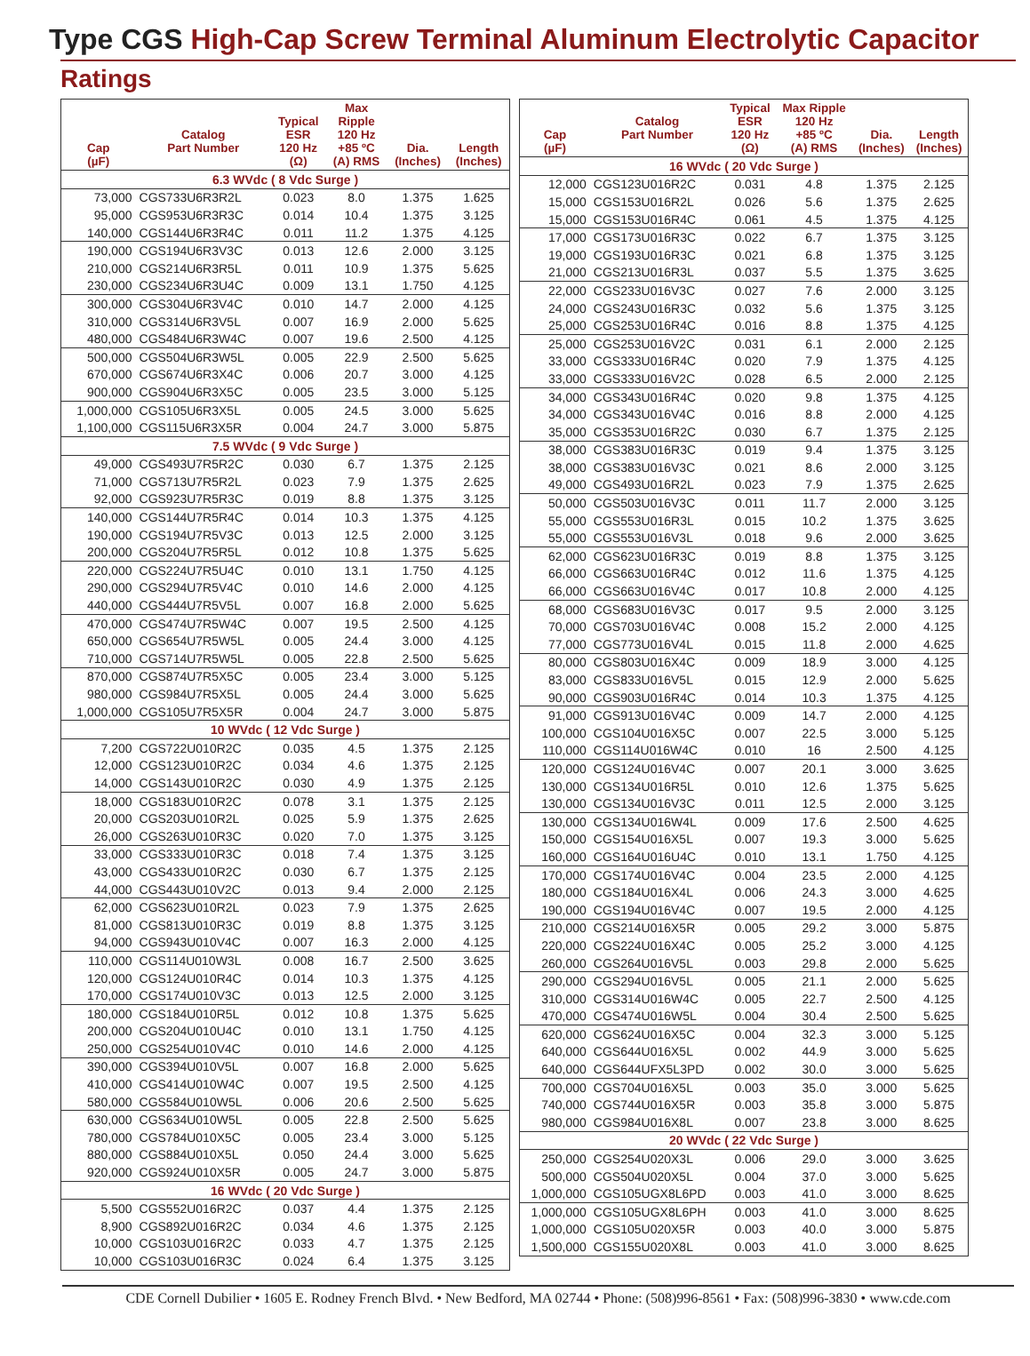Type CGS High-Cap Screw Terminal Aluminum Electrolytic Capacitor
Ratings
| Cap (µF) | Catalog Part Number | Typical ESR 120 Hz (Ω) | Max Ripple 120 Hz +85 ºC (A) RMS | Dia. (Inches) | Length (Inches) |
| --- | --- | --- | --- | --- | --- |
| 6.3 WVdc ( 8 Vdc Surge ) | | | | | |
| 73,000 | CGS733U6R3R2L | 0.023 | 8.0 | 1.375 | 1.625 |
| 95,000 | CGS953U6R3R3C | 0.014 | 10.4 | 1.375 | 3.125 |
| 140,000 | CGS144U6R3R4C | 0.011 | 11.2 | 1.375 | 4.125 |
| 190,000 | CGS194U6R3V3C | 0.013 | 12.6 | 2.000 | 3.125 |
| 210,000 | CGS214U6R3R5L | 0.011 | 10.9 | 1.375 | 5.625 |
| 230,000 | CGS234U6R3U4C | 0.009 | 13.1 | 1.750 | 4.125 |
| 300,000 | CGS304U6R3V4C | 0.010 | 14.7 | 2.000 | 4.125 |
| 310,000 | CGS314U6R3V5L | 0.007 | 16.9 | 2.000 | 5.625 |
| 480,000 | CGS484U6R3W4C | 0.007 | 19.6 | 2.500 | 4.125 |
| 500,000 | CGS504U6R3W5L | 0.005 | 22.9 | 2.500 | 5.625 |
| 670,000 | CGS674U6R3X4C | 0.006 | 20.7 | 3.000 | 4.125 |
| 900,000 | CGS904U6R3X5C | 0.005 | 23.5 | 3.000 | 5.125 |
| 1,000,000 | CGS105U6R3X5L | 0.005 | 24.5 | 3.000 | 5.625 |
| 1,100,000 | CGS115U6R3X5R | 0.004 | 24.7 | 3.000 | 5.875 |
| 7.5 WVdc ( 9 Vdc Surge ) | | | | | |
| 49,000 | CGS493U7R5R2C | 0.030 | 6.7 | 1.375 | 2.125 |
| 71,000 | CGS713U7R5R2L | 0.023 | 7.9 | 1.375 | 2.625 |
| 92,000 | CGS923U7R5R3C | 0.019 | 8.8 | 1.375 | 3.125 |
| 140,000 | CGS144U7R5R4C | 0.014 | 10.3 | 1.375 | 4.125 |
| 190,000 | CGS194U7R5V3C | 0.013 | 12.5 | 2.000 | 3.125 |
| 200,000 | CGS204U7R5R5L | 0.012 | 10.8 | 1.375 | 5.625 |
| 220,000 | CGS224U7R5U4C | 0.010 | 13.1 | 1.750 | 4.125 |
| 290,000 | CGS294U7R5V4C | 0.010 | 14.6 | 2.000 | 4.125 |
| 440,000 | CGS444U7R5V5L | 0.007 | 16.8 | 2.000 | 5.625 |
| 470,000 | CGS474U7R5W4C | 0.007 | 19.5 | 2.500 | 4.125 |
| 650,000 | CGS654U7R5W5L | 0.005 | 24.4 | 3.000 | 4.125 |
| 710,000 | CGS714U7R5W5L | 0.005 | 22.8 | 2.500 | 5.625 |
| 870,000 | CGS874U7R5X5C | 0.005 | 23.4 | 3.000 | 5.125 |
| 980,000 | CGS984U7R5X5L | 0.005 | 24.4 | 3.000 | 5.625 |
| 1,000,000 | CGS105U7R5X5R | 0.004 | 24.7 | 3.000 | 5.875 |
| 10 WVdc ( 12 Vdc Surge ) | | | | | |
| 7,200 | CGS722U010R2C | 0.035 | 4.5 | 1.375 | 2.125 |
| 12,000 | CGS123U010R2C | 0.034 | 4.6 | 1.375 | 2.125 |
| 14,000 | CGS143U010R2C | 0.030 | 4.9 | 1.375 | 2.125 |
| 18,000 | CGS183U010R2C | 0.078 | 3.1 | 1.375 | 2.125 |
| 20,000 | CGS203U010R2L | 0.025 | 5.9 | 1.375 | 2.625 |
| 26,000 | CGS263U010R3C | 0.020 | 7.0 | 1.375 | 3.125 |
| 33,000 | CGS333U010R3C | 0.018 | 7.4 | 1.375 | 3.125 |
| 43,000 | CGS433U010R2C | 0.030 | 6.7 | 1.375 | 2.125 |
| 44,000 | CGS443U010V2C | 0.013 | 9.4 | 2.000 | 2.125 |
| 62,000 | CGS623U010R2L | 0.023 | 7.9 | 1.375 | 2.625 |
| 81,000 | CGS813U010R3C | 0.019 | 8.8 | 1.375 | 3.125 |
| 94,000 | CGS943U010V4C | 0.007 | 16.3 | 2.000 | 4.125 |
| 110,000 | CGS114U010W3L | 0.008 | 16.7 | 2.500 | 3.625 |
| 120,000 | CGS124U010R4C | 0.014 | 10.3 | 1.375 | 4.125 |
| 170,000 | CGS174U010V3C | 0.013 | 12.5 | 2.000 | 3.125 |
| 180,000 | CGS184U010R5L | 0.012 | 10.8 | 1.375 | 5.625 |
| 200,000 | CGS204U010U4C | 0.010 | 13.1 | 1.750 | 4.125 |
| 250,000 | CGS254U010V4C | 0.010 | 14.6 | 2.000 | 4.125 |
| 390,000 | CGS394U010V5L | 0.007 | 16.8 | 2.000 | 5.625 |
| 410,000 | CGS414U010W4C | 0.007 | 19.5 | 2.500 | 4.125 |
| 580,000 | CGS584U010W5L | 0.006 | 20.6 | 2.500 | 5.625 |
| 630,000 | CGS634U010W5L | 0.005 | 22.8 | 2.500 | 5.625 |
| 780,000 | CGS784U010X5C | 0.005 | 23.4 | 3.000 | 5.125 |
| 880,000 | CGS884U010X5L | 0.050 | 24.4 | 3.000 | 5.625 |
| 920,000 | CGS924U010X5R | 0.005 | 24.7 | 3.000 | 5.875 |
| 16 WVdc ( 20 Vdc Surge ) | | | | | |
| 5,500 | CGS552U016R2C | 0.037 | 4.4 | 1.375 | 2.125 |
| 8,900 | CGS892U016R2C | 0.034 | 4.6 | 1.375 | 2.125 |
| 10,000 | CGS103U016R2C | 0.033 | 4.7 | 1.375 | 2.125 |
| 10,000 | CGS103U016R3C | 0.024 | 6.4 | 1.375 | 3.125 |
| Cap (µF) | Catalog Part Number | Typical ESR 120 Hz (Ω) | Max Ripple 120 Hz +85 ºC (A) RMS | Dia. (Inches) | Length (Inches) |
| --- | --- | --- | --- | --- | --- |
| 16 WVdc ( 20 Vdc Surge ) | | | | | |
| 12,000 | CGS123U016R2C | 0.031 | 4.8 | 1.375 | 2.125 |
| 15,000 | CGS153U016R2L | 0.026 | 5.6 | 1.375 | 2.625 |
| 15,000 | CGS153U016R4C | 0.061 | 4.5 | 1.375 | 4.125 |
| 17,000 | CGS173U016R3C | 0.022 | 6.7 | 1.375 | 3.125 |
| 19,000 | CGS193U016R3C | 0.021 | 6.8 | 1.375 | 3.125 |
| 21,000 | CGS213U016R3L | 0.037 | 5.5 | 1.375 | 3.625 |
| 22,000 | CGS233U016V3C | 0.027 | 7.6 | 2.000 | 3.125 |
| 24,000 | CGS243U016R3C | 0.032 | 5.6 | 1.375 | 3.125 |
| 25,000 | CGS253U016R4C | 0.016 | 8.8 | 1.375 | 4.125 |
| 25,000 | CGS253U016V2C | 0.031 | 6.1 | 2.000 | 2.125 |
| 33,000 | CGS333U016R4C | 0.020 | 7.9 | 1.375 | 4.125 |
| 33,000 | CGS333U016V2C | 0.028 | 6.5 | 2.000 | 2.125 |
| 34,000 | CGS343U016R4C | 0.020 | 9.8 | 1.375 | 4.125 |
| 34,000 | CGS343U016V4C | 0.016 | 8.8 | 2.000 | 4.125 |
| 35,000 | CGS353U016R2C | 0.030 | 6.7 | 1.375 | 2.125 |
| 38,000 | CGS383U016R3C | 0.019 | 9.4 | 1.375 | 3.125 |
| 38,000 | CGS383U016V3C | 0.021 | 8.6 | 2.000 | 3.125 |
| 49,000 | CGS493U016R2L | 0.023 | 7.9 | 1.375 | 2.625 |
| 50,000 | CGS503U016V3C | 0.011 | 11.7 | 2.000 | 3.125 |
| 55,000 | CGS553U016R3L | 0.015 | 10.2 | 1.375 | 3.625 |
| 55,000 | CGS553U016V3L | 0.018 | 9.6 | 2.000 | 3.625 |
| 62,000 | CGS623U016R3C | 0.019 | 8.8 | 1.375 | 3.125 |
| 66,000 | CGS663U016R4C | 0.012 | 11.6 | 1.375 | 4.125 |
| 66,000 | CGS663U016V4C | 0.017 | 10.8 | 2.000 | 4.125 |
| 68,000 | CGS683U016V3C | 0.017 | 9.5 | 2.000 | 3.125 |
| 70,000 | CGS703U016V4C | 0.008 | 15.2 | 2.000 | 4.125 |
| 77,000 | CGS773U016V4L | 0.015 | 11.8 | 2.000 | 4.625 |
| 80,000 | CGS803U016X4C | 0.009 | 18.9 | 3.000 | 4.125 |
| 83,000 | CGS833U016V5L | 0.015 | 12.9 | 2.000 | 5.625 |
| 90,000 | CGS903U016R4C | 0.014 | 10.3 | 1.375 | 4.125 |
| 91,000 | CGS913U016V4C | 0.009 | 14.7 | 2.000 | 4.125 |
| 100,000 | CGS104U016X5C | 0.007 | 22.5 | 3.000 | 5.125 |
| 110,000 | CGS114U016W4C | 0.010 | 16 | 2.500 | 4.125 |
| 120,000 | CGS124U016V4C | 0.007 | 20.1 | 3.000 | 3.625 |
| 130,000 | CGS134U016R5L | 0.010 | 12.6 | 1.375 | 5.625 |
| 130,000 | CGS134U016V3C | 0.011 | 12.5 | 2.000 | 3.125 |
| 130,000 | CGS134U016W4L | 0.009 | 17.6 | 2.500 | 4.625 |
| 150,000 | CGS154U016X5L | 0.007 | 19.3 | 3.000 | 5.625 |
| 160,000 | CGS164U016U4C | 0.010 | 13.1 | 1.750 | 4.125 |
| 170,000 | CGS174U016V4C | 0.004 | 23.5 | 2.000 | 4.125 |
| 180,000 | CGS184U016X4L | 0.006 | 24.3 | 3.000 | 4.625 |
| 190,000 | CGS194U016V4C | 0.007 | 19.5 | 2.000 | 4.125 |
| 210,000 | CGS214U016X5R | 0.005 | 29.2 | 3.000 | 5.875 |
| 220,000 | CGS224U016X4C | 0.005 | 25.2 | 3.000 | 4.125 |
| 260,000 | CGS264U016V5L | 0.003 | 29.8 | 2.000 | 5.625 |
| 290,000 | CGS294U016V5L | 0.005 | 21.1 | 2.000 | 5.625 |
| 310,000 | CGS314U016W4C | 0.005 | 22.7 | 2.500 | 4.125 |
| 470,000 | CGS474U016W5L | 0.004 | 30.4 | 2.500 | 5.625 |
| 620,000 | CGS624U016X5C | 0.004 | 32.3 | 3.000 | 5.125 |
| 640,000 | CGS644U016X5L | 0.002 | 44.9 | 3.000 | 5.625 |
| 640,000 | CGS644UFX5L3PD | 0.002 | 30.0 | 3.000 | 5.625 |
| 700,000 | CGS704U016X5L | 0.003 | 35.0 | 3.000 | 5.625 |
| 740,000 | CGS744U016X5R | 0.003 | 35.8 | 3.000 | 5.875 |
| 980,000 | CGS984U016X8L | 0.007 | 23.8 | 3.000 | 8.625 |
| 20 WVdc ( 22 Vdc Surge ) | | | | | |
| 250,000 | CGS254U020X3L | 0.006 | 29.0 | 3.000 | 3.625 |
| 500,000 | CGS504U020X5L | 0.004 | 37.0 | 3.000 | 5.625 |
| 1,000,000 | CGS105UGX8L6PD | 0.003 | 41.0 | 3.000 | 8.625 |
| 1,000,000 | CGS105UGX8L6PH | 0.003 | 41.0 | 3.000 | 8.625 |
| 1,000,000 | CGS105U020X5R | 0.003 | 40.0 | 3.000 | 5.875 |
| 1,500,000 | CGS155U020X8L | 0.003 | 41.0 | 3.000 | 8.625 |
CDE Cornell Dubilier • 1605 E. Rodney French Blvd. • New Bedford, MA 02744 • Phone: (508)996-8561 • Fax: (508)996-3830 • www.cde.com